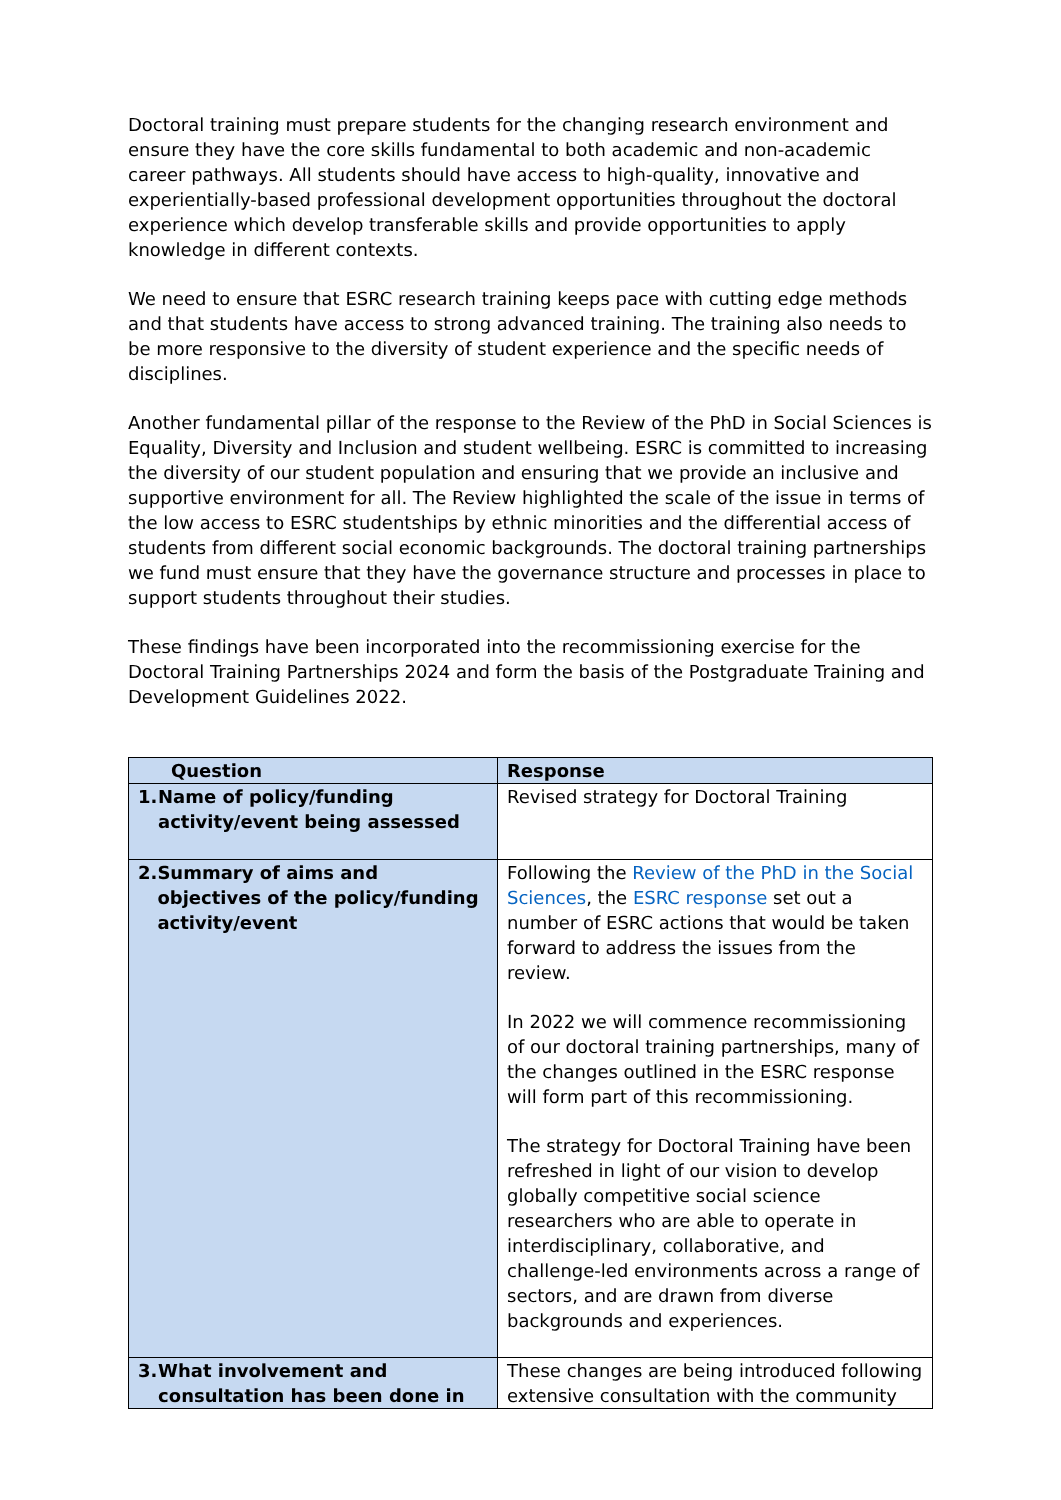Doctoral training must prepare students for the changing research environment and ensure they have the core skills fundamental to both academic and non-academic career pathways. All students should have access to high-quality, innovative and experientially-based professional development opportunities throughout the doctoral experience which develop transferable skills and provide opportunities to apply knowledge in different contexts.
We need to ensure that ESRC research training keeps pace with cutting edge methods and that students have access to strong advanced training. The training also needs to be more responsive to the diversity of student experience and the specific needs of disciplines.
Another fundamental pillar of the response to the Review of the PhD in Social Sciences is Equality, Diversity and Inclusion and student wellbeing. ESRC is committed to increasing the diversity of our student population and ensuring that we provide an inclusive and supportive environment for all. The Review highlighted the scale of the issue in terms of the low access to ESRC studentships by ethnic minorities and the differential access of students from different social economic backgrounds. The doctoral training partnerships we fund must ensure that they have the governance structure and processes in place to support students throughout their studies.
These findings have been incorporated into the recommissioning exercise for the Doctoral Training Partnerships 2024 and form the basis of the Postgraduate Training and Development Guidelines 2022.
| Question | Response |
| --- | --- |
| 1. Name of policy/funding activity/event being assessed | Revised strategy for Doctoral Training |
| 2. Summary of aims and objectives of the policy/funding activity/event | Following the Review of the PhD in the Social Sciences , the ESRC response set out a number of ESRC actions that would be taken forward to address the issues from the review. In 2022 we will commence recommissioning of our doctoral training partnerships, many of the changes outlined in the ESRC response will form part of this recommissioning. The strategy for Doctoral Training have been refreshed in light of our vision to develop globally competitive social science researchers who are able to operate in interdisciplinary, collaborative, and challenge-led environments across a range of sectors, and are drawn from diverse backgrounds and experiences. |
| 3. What involvement and consultation has been done in | These changes are being introduced following extensive consultation with the community |